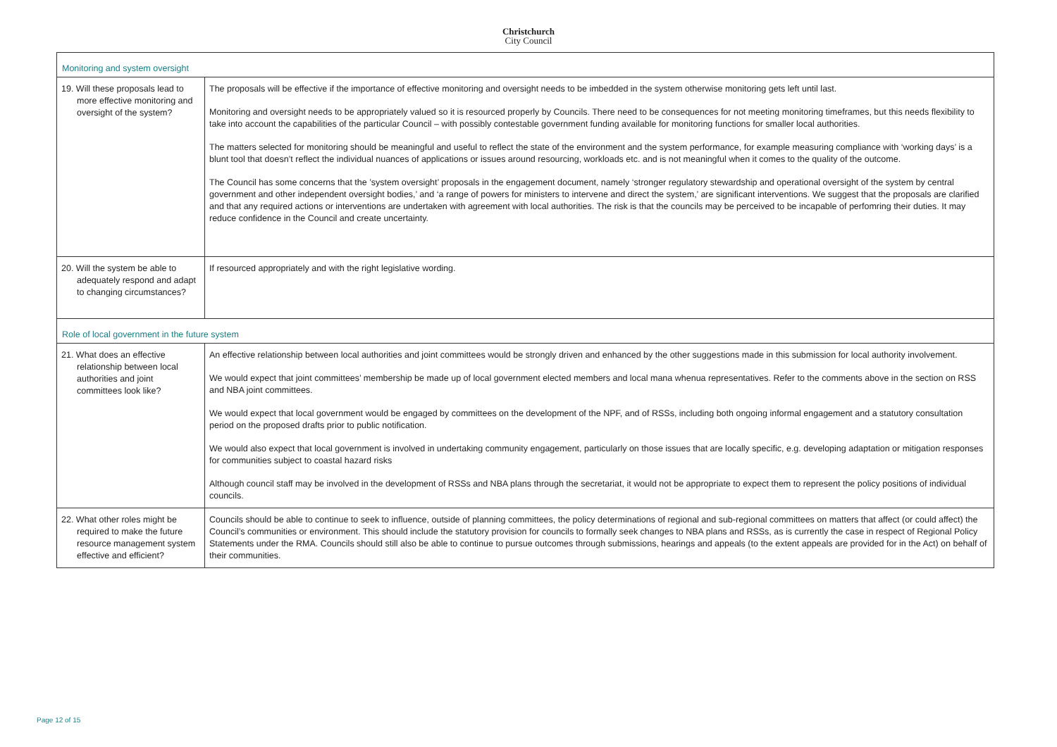Christchurch
City Council
| Monitoring and system oversight | |
| 19. Will these proposals lead to more effective monitoring and oversight of the system? | The proposals will be effective if the importance of effective monitoring and oversight needs to be imbedded in the system otherwise monitoring gets left until last. Monitoring and oversight needs to be appropriately valued so it is resourced properly by Councils. There need to be consequences for not meeting monitoring timeframes, but this needs flexibility to take into account the capabilities of the particular Council – with possibly contestable government funding available for monitoring functions for smaller local authorities. The matters selected for monitoring should be meaningful and useful to reflect the state of the environment and the system performance, for example measuring compliance with ‘working days’ is a blunt tool that doesn’t reflect the individual nuances of applications or issues around resourcing, workloads etc. and is not meaningful when it comes to the quality of the outcome. The Council has some concerns that the ’system oversight’ proposals in the engagement document, namely ‘stronger regulatory stewardship and operational oversight of the system by central government and other independent oversight bodies,’ and ‘a range of powers for ministers to intervene and direct the system,’ are significant interventions. We suggest that the proposals are clarified and that any required actions or interventions are undertaken with agreement with local authorities. The risk is that the councils may be perceived to be incapable of perfomring their duties. It may reduce confidence in the Council and create uncertainty. |
| 20. Will the system be able to adequately respond and adapt to changing circumstances? | If resourced appropriately and with the right legislative wording. |
| Role of local government in the future system | |
| 21. What does an effective relationship between local authorities and joint committees look like? | An effective relationship between local authorities and joint committees would be strongly driven and enhanced by the other suggestions made in this submission for local authority involvement. We would expect that joint committees’ membership be made up of local government elected members and local mana whenua representatives. Refer to the comments above in the section on RSS and NBA joint committees. We would expect that local government would be engaged by committees on the development of the NPF, and of RSSs, including both ongoing informal engagement and a statutory consultation period on the proposed drafts prior to public notification. We would also expect that local government is involved in undertaking community engagement, particularly on those issues that are locally specific, e.g. developing adaptation or mitigation responses for communities subject to coastal hazard risks Although council staff may be involved in the development of RSSs and NBA plans through the secretariat, it would not be appropriate to expect them to represent the policy positions of individual councils. |
| 22. What other roles might be required to make the future resource management system effective and efficient? | Councils should be able to continue to seek to influence, outside of planning committees, the policy determinations of regional and sub-regional committees on matters that affect (or could affect) the Council’s communities or environment. This should include the statutory provision for councils to formally seek changes to NBA plans and RSSs, as is currently the case in respect of Regional Policy Statements under the RMA. Councils should still also be able to continue to pursue outcomes through submissions, hearings and appeals (to the extent appeals are provided for in the Act) on behalf of their communities. |
Page 12 of 15